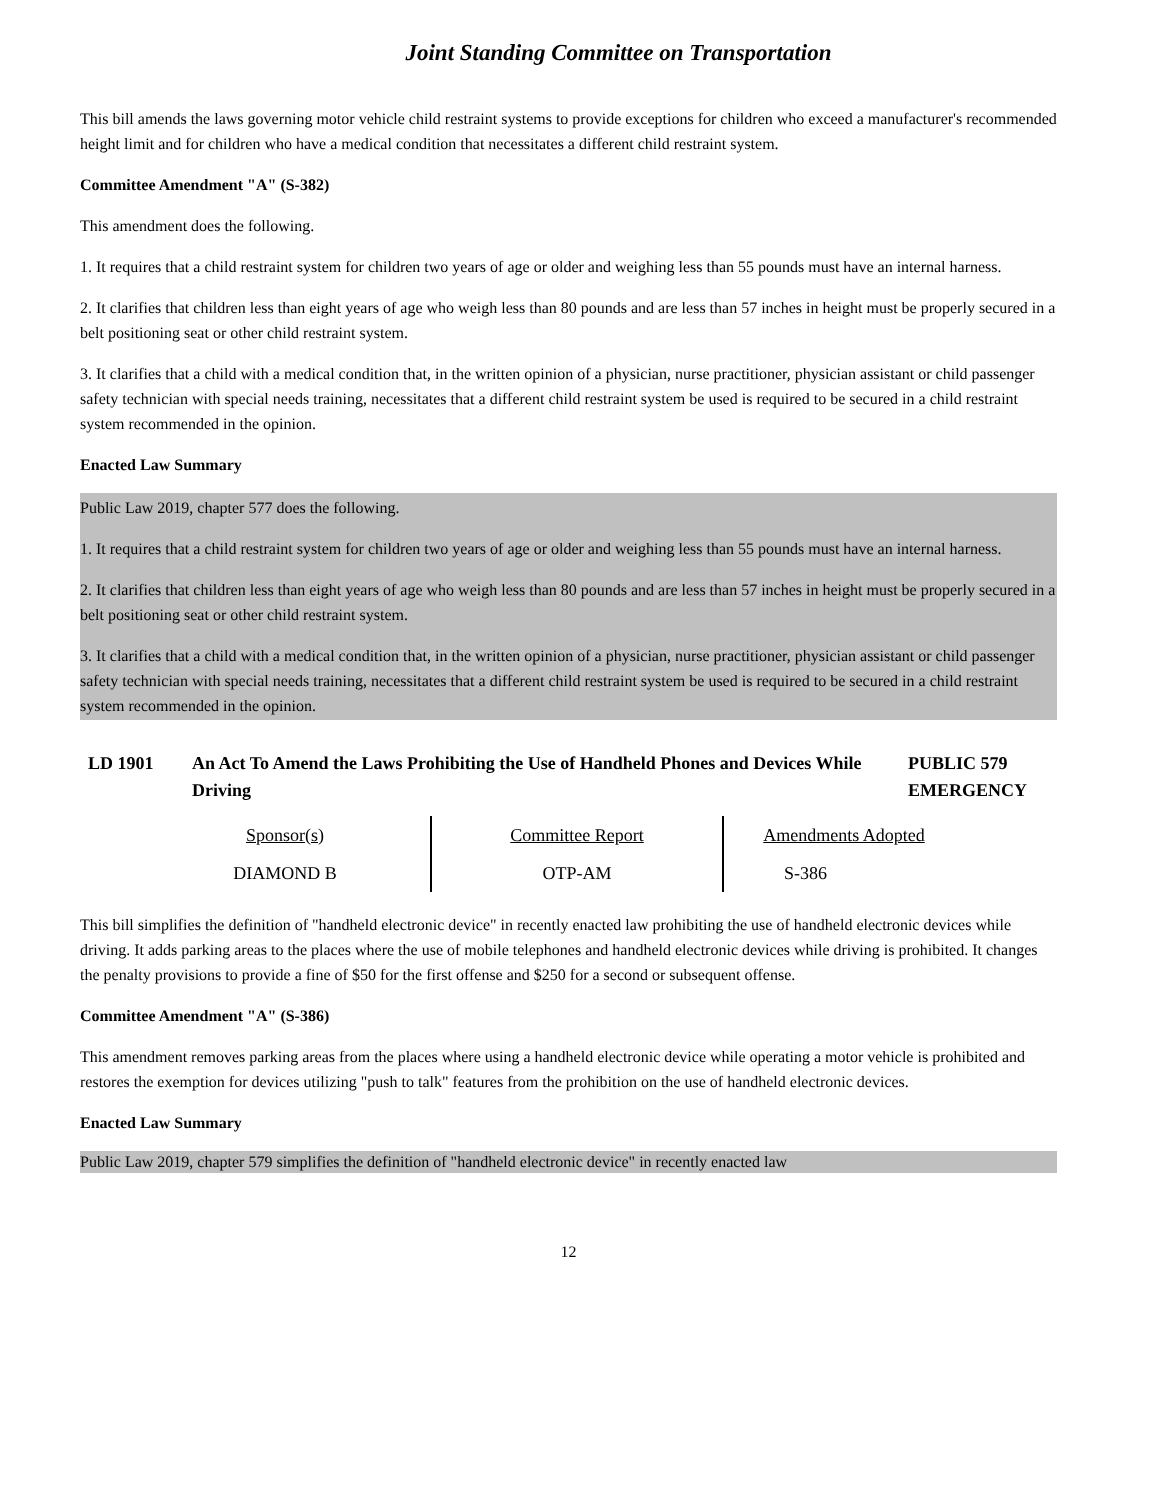Joint Standing Committee on Transportation
This bill amends the laws governing motor vehicle child restraint systems to provide exceptions for children who exceed a manufacturer's recommended height limit and for children who have a medical condition that necessitates a different child restraint system.
Committee Amendment "A" (S-382)
This amendment does the following.
1. It requires that a child restraint system for children two years of age or older and weighing less than 55 pounds must have an internal harness.
2. It clarifies that children less than eight years of age who weigh less than 80 pounds and are less than 57 inches in height must be properly secured in a belt positioning seat or other child restraint system.
3. It clarifies that a child with a medical condition that, in the written opinion of a physician, nurse practitioner, physician assistant or child passenger safety technician with special needs training, necessitates that a different child restraint system be used is required to be secured in a child restraint system recommended in the opinion.
Enacted Law Summary
Public Law 2019, chapter 577 does the following.
1. It requires that a child restraint system for children two years of age or older and weighing less than 55 pounds must have an internal harness.
2. It clarifies that children less than eight years of age who weigh less than 80 pounds and are less than 57 inches in height must be properly secured in a belt positioning seat or other child restraint system.
3. It clarifies that a child with a medical condition that, in the written opinion of a physician, nurse practitioner, physician assistant or child passenger safety technician with special needs training, necessitates that a different child restraint system be used is required to be secured in a child restraint system recommended in the opinion.
LD 1901 An Act To Amend the Laws Prohibiting the Use of Handheld Phones and Devices While Driving
PUBLIC 579
EMERGENCY
| Sponsor(s) | Committee Report | Amendments Adopted |
| DIAMOND B | OTP-AM | S-386 |
This bill simplifies the definition of "handheld electronic device" in recently enacted law prohibiting the use of handheld electronic devices while driving. It adds parking areas to the places where the use of mobile telephones and handheld electronic devices while driving is prohibited. It changes the penalty provisions to provide a fine of $50 for the first offense and $250 for a second or subsequent offense.
Committee Amendment "A" (S-386)
This amendment removes parking areas from the places where using a handheld electronic device while operating a motor vehicle is prohibited and restores the exemption for devices utilizing "push to talk" features from the prohibition on the use of handheld electronic devices.
Enacted Law Summary
Public Law 2019, chapter 579 simplifies the definition of "handheld electronic device" in recently enacted law
12